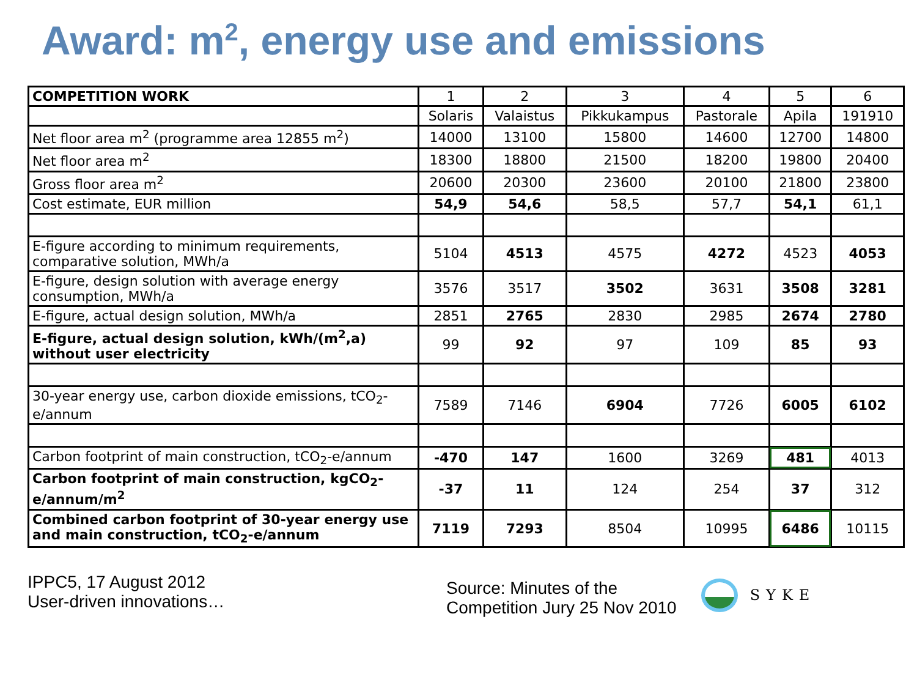Award: m<sup>2</sup>, energy use and emissions
| COMPETITION WORK | 1 | 2 | 3 | 4 | 5 | 6 |
| | Solaris | Valaistus | Pikkukampus | Pastorale | Apila | 191910 |
| Net floor area m<sup>2</sup> (programme area 12855 m<sup>2</sup>) | 14000 | 13100 | 15800 | 14600 | 12700 | 14800 |
| Net floor area m<sup>2</sup> | 18300 | 18800 | 21500 | 18200 | 19800 | 20400 |
| Gross floor area m<sup>2</sup> | 20600 | 20300 | 23600 | 20100 | 21800 | 23800 |
| Cost estimate, EUR million | 54,9 | 54,6 | 58,5 | 57,7 | 54,1 | 61,1 |
| E-figure according to minimum requirements, comparative solution, MWh/a | 5104 | 4513 | 4575 | 4272 | 4523 | 4053 |
| E-figure, design solution with average energy consumption, MWh/a | 3576 | 3517 | 3502 | 3631 | 3508 | 3281 |
| E-figure, actual design solution, MWh/a | 2851 | 2765 | 2830 | 2985 | 2674 | 2780 |
| E-figure, actual design solution, kWh/(m<sup>2</sup>,a) without user electricity | 99 | 92 | 97 | 109 | 85 | 93 |
| 30-year energy use, carbon dioxide emissions, tCO<sub>2</sub>-e/annum | 7589 | 7146 | 6904 | 7726 | 6005 | 6102 |
| Carbon footprint of main construction, tCO<sub>2</sub>-e/annum | -470 | 147 | 1600 | 3269 | 481 | 4013 |
| Carbon footprint of main construction, kgCO<sub>2</sub>-e/annum/m<sup>2</sup> | -37 | 11 | 124 | 254 | 37 | 312 |
| Combined carbon footprint of 30-year energy use and main construction, tCO<sub>2</sub>-e/annum | 7119 | 7293 | 8504 | 10995 | 6486 | 10115 |
IPPC5, 17 August 2012
User-driven innovations…
Source: Minutes of the
Competition Jury 25 Nov 2010
SYKE